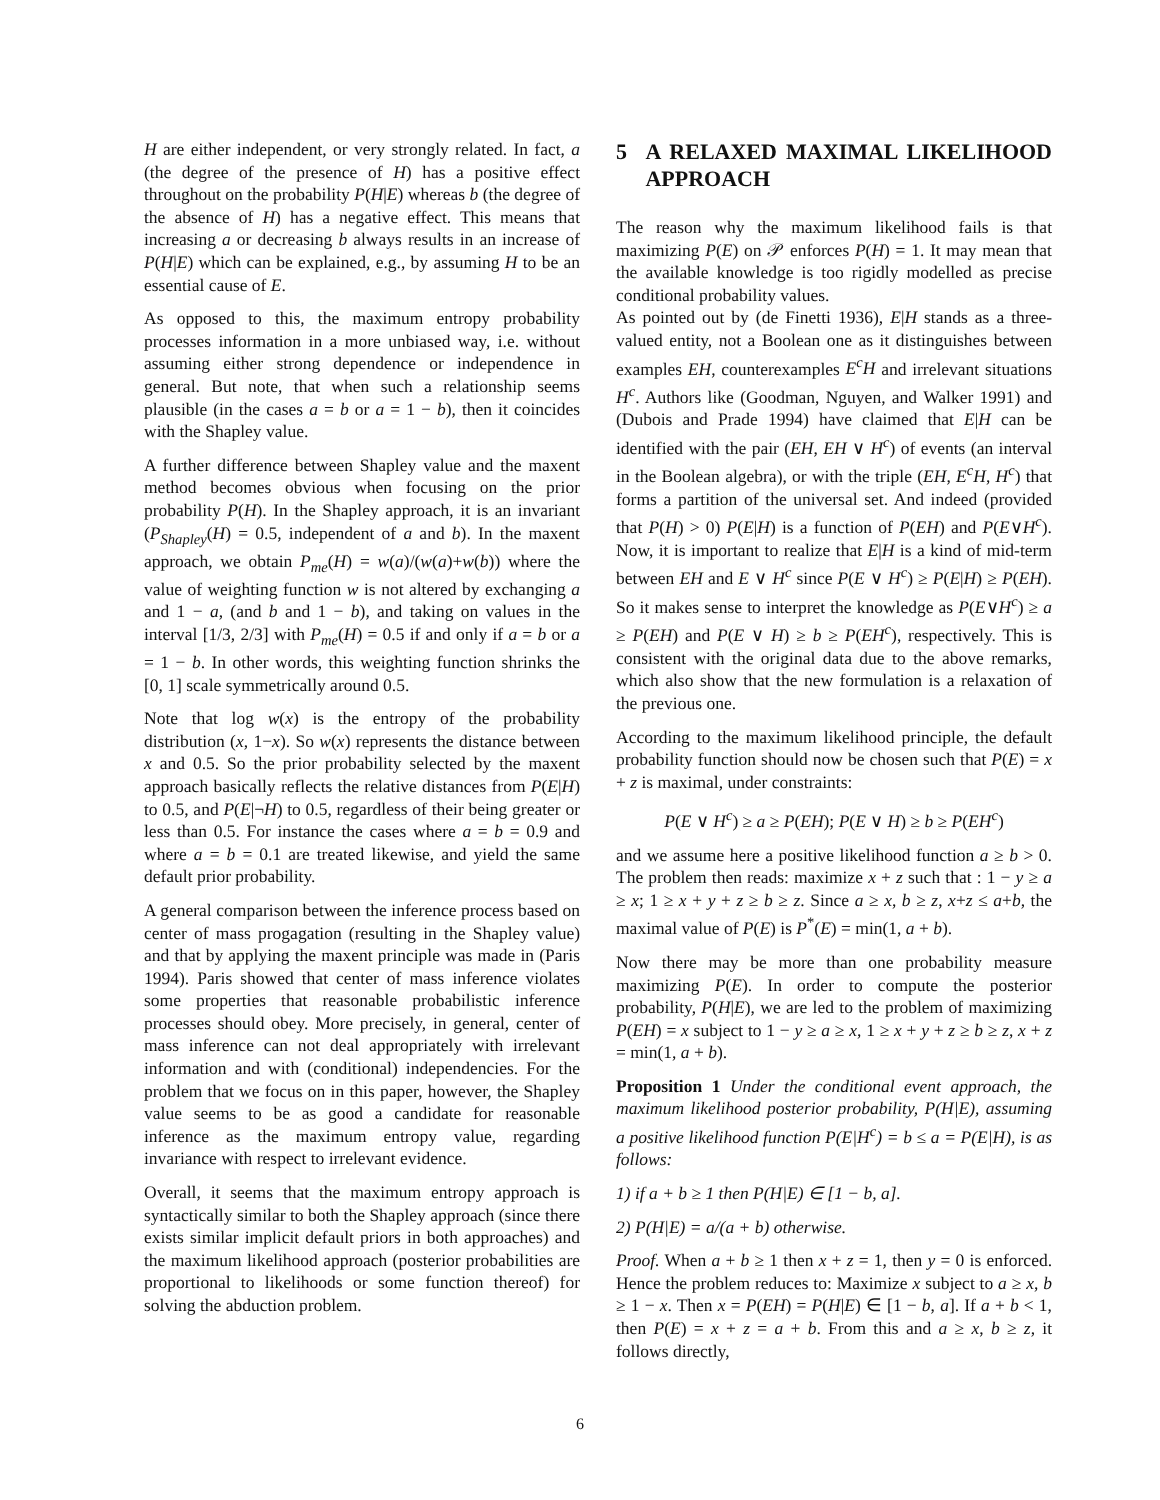H are either independent, or very strongly related. In fact, a (the degree of the presence of H) has a positive effect throughout on the probability P(H|E) whereas b (the degree of the absence of H) has a negative effect. This means that increasing a or decreasing b always results in an increase of P(H|E) which can be explained, e.g., by assuming H to be an essential cause of E.
As opposed to this, the maximum entropy probability processes information in a more unbiased way, i.e. without assuming either strong dependence or independence in general. But note, that when such a relationship seems plausible (in the cases a = b or a = 1 − b), then it coincides with the Shapley value.
A further difference between Shapley value and the maxent method becomes obvious when focusing on the prior probability P(H). In the Shapley approach, it is an invariant (P<sub>Shapley</sub>(H) = 0.5, independent of a and b). In the maxent approach, we obtain P<sub>me</sub>(H) = w(a)/(w(a)+w(b)) where the value of weighting function w is not altered by exchanging a and 1 − a, (and b and 1 − b), and taking on values in the interval [1/3, 2/3] with P<sub>me</sub>(H) = 0.5 if and only if a = b or a = 1 − b. In other words, this weighting function shrinks the [0, 1] scale symmetrically around 0.5.
Note that log w(x) is the entropy of the probability distribution (x, 1−x). So w(x) represents the distance between x and 0.5. So the prior probability selected by the maxent approach basically reflects the relative distances from P(E|H) to 0.5, and P(E|¬H) to 0.5, regardless of their being greater or less than 0.5. For instance the cases where a = b = 0.9 and where a = b = 0.1 are treated likewise, and yield the same default prior probability.
A general comparison between the inference process based on center of mass progagation (resulting in the Shapley value) and that by applying the maxent principle was made in (Paris 1994). Paris showed that center of mass inference violates some properties that reasonable probabilistic inference processes should obey. More precisely, in general, center of mass inference can not deal appropriately with irrelevant information and with (conditional) independencies. For the problem that we focus on in this paper, however, the Shapley value seems to be as good a candidate for reasonable inference as the maximum entropy value, regarding invariance with respect to irrelevant evidence.
Overall, it seems that the maximum entropy approach is syntactically similar to both the Shapley approach (since there exists similar implicit default priors in both approaches) and the maximum likelihood approach (posterior probabilities are proportional to likelihoods or some function thereof) for solving the abduction problem.
5 A RELAXED MAXIMAL LIKELIHOOD APPROACH
The reason why the maximum likelihood fails is that maximizing P(E) on 𝒫 enforces P(H) = 1. It may mean that the available knowledge is too rigidly modelled as precise conditional probability values.
As pointed out by (de Finetti 1936), E|H stands as a three-valued entity, not a Boolean one as it distinguishes between examples EH, counterexamples E<sup>c</sup>H and irrelevant situations H<sup>c</sup>. Authors like (Goodman, Nguyen, and Walker 1991) and (Dubois and Prade 1994) have claimed that E|H can be identified with the pair (EH, EH ∨ H<sup>c</sup>) of events (an interval in the Boolean algebra), or with the triple (EH, E<sup>c</sup>H, H<sup>c</sup>) that forms a partition of the universal set. And indeed (provided that P(H) > 0) P(E|H) is a function of P(EH) and P(E∨H<sup>c</sup>). Now, it is important to realize that E|H is a kind of mid-term between EH and E ∨ H<sup>c</sup> since P(E ∨ H<sup>c</sup>) ≥ P(E|H) ≥ P(EH). So it makes sense to interpret the knowledge as P(E∨H<sup>c</sup>) ≥ a ≥ P(EH) and P(E ∨ H) ≥ b ≥ P(EH<sup>c</sup>), respectively. This is consistent with the original data due to the above remarks, which also show that the new formulation is a relaxation of the previous one.
According to the maximum likelihood principle, the default probability function should now be chosen such that P(E) = x + z is maximal, under constraints:
P(E ∨ H<sup>c</sup>) ≥ a ≥ P(EH); P(E ∨ H) ≥ b ≥ P(EH<sup>c</sup>)
and we assume here a positive likelihood function a ≥ b > 0. The problem then reads: maximize x + z such that : 1 − y ≥ a ≥ x; 1 ≥ x + y + z ≥ b ≥ z. Since a ≥ x, b ≥ z, x+z ≤ a+b, the maximal value of P(E) is P<sup>*</sup>(E) = min(1, a + b).
Now there may be more than one probability measure maximizing P(E). In order to compute the posterior probability, P(H|E), we are led to the problem of maximizing P(EH) = x subject to 1 − y ≥ a ≥ x, 1 ≥ x + y + z ≥ b ≥ z, x + z = min(1, a + b).
Proposition 1 Under the conditional event approach, the maximum likelihood posterior probability, P(H|E), assuming a positive likelihood function P(E|H<sup>c</sup>) = b ≤ a = P(E|H), is as follows:
1) if a + b ≥ 1 then P(H|E) ∈ [1 − b, a].
2) P(H|E) = a/(a + b) otherwise.
Proof. When a + b ≥ 1 then x + z = 1, then y = 0 is enforced. Hence the problem reduces to: Maximize x subject to a ≥ x, b ≥ 1 − x. Then x = P(EH) = P(H|E) ∈ [1 − b, a]. If a + b < 1, then P(E) = x + z = a + b. From this and a ≥ x, b ≥ z, it follows directly,
6